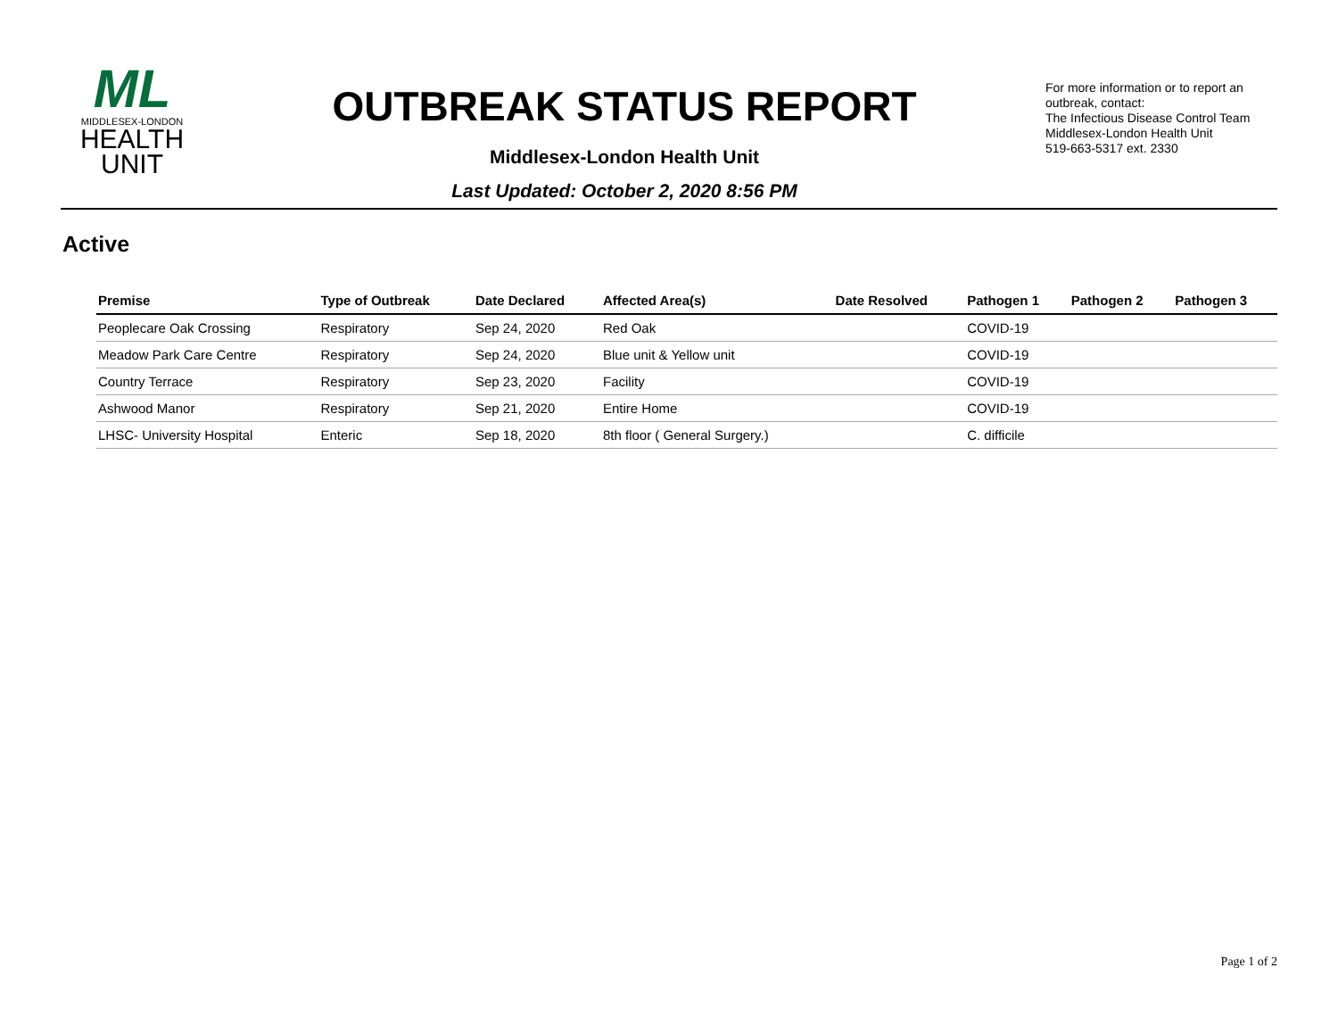ML
MIDDLESEX-LONDON
HEALTH
UNIT
OUTBREAK STATUS REPORT
Middlesex-London Health Unit
Last Updated: October 2, 2020 8:56 PM
For more information or to report an outbreak, contact:
The Infectious Disease Control Team
Middlesex-London Health Unit
519-663-5317 ext. 2330
Active
| Premise | Type of Outbreak | Date Declared | Affected Area(s) | Date Resolved | Pathogen 1 | Pathogen 2 | Pathogen 3 |
| --- | --- | --- | --- | --- | --- | --- | --- |
| Peoplecare Oak Crossing | Respiratory | Sep 24, 2020 | Red Oak | | COVID-19 | | |
| Meadow Park Care Centre | Respiratory | Sep 24, 2020 | Blue unit & Yellow unit | | COVID-19 | | |
| Country Terrace | Respiratory | Sep 23, 2020 | Facility | | COVID-19 | | |
| Ashwood Manor | Respiratory | Sep 21, 2020 | Entire Home | | COVID-19 | | |
| LHSC- University Hospital | Enteric | Sep 18, 2020 | 8th floor ( General Surgery.) | | C. difficile | | |
Page 1 of 2